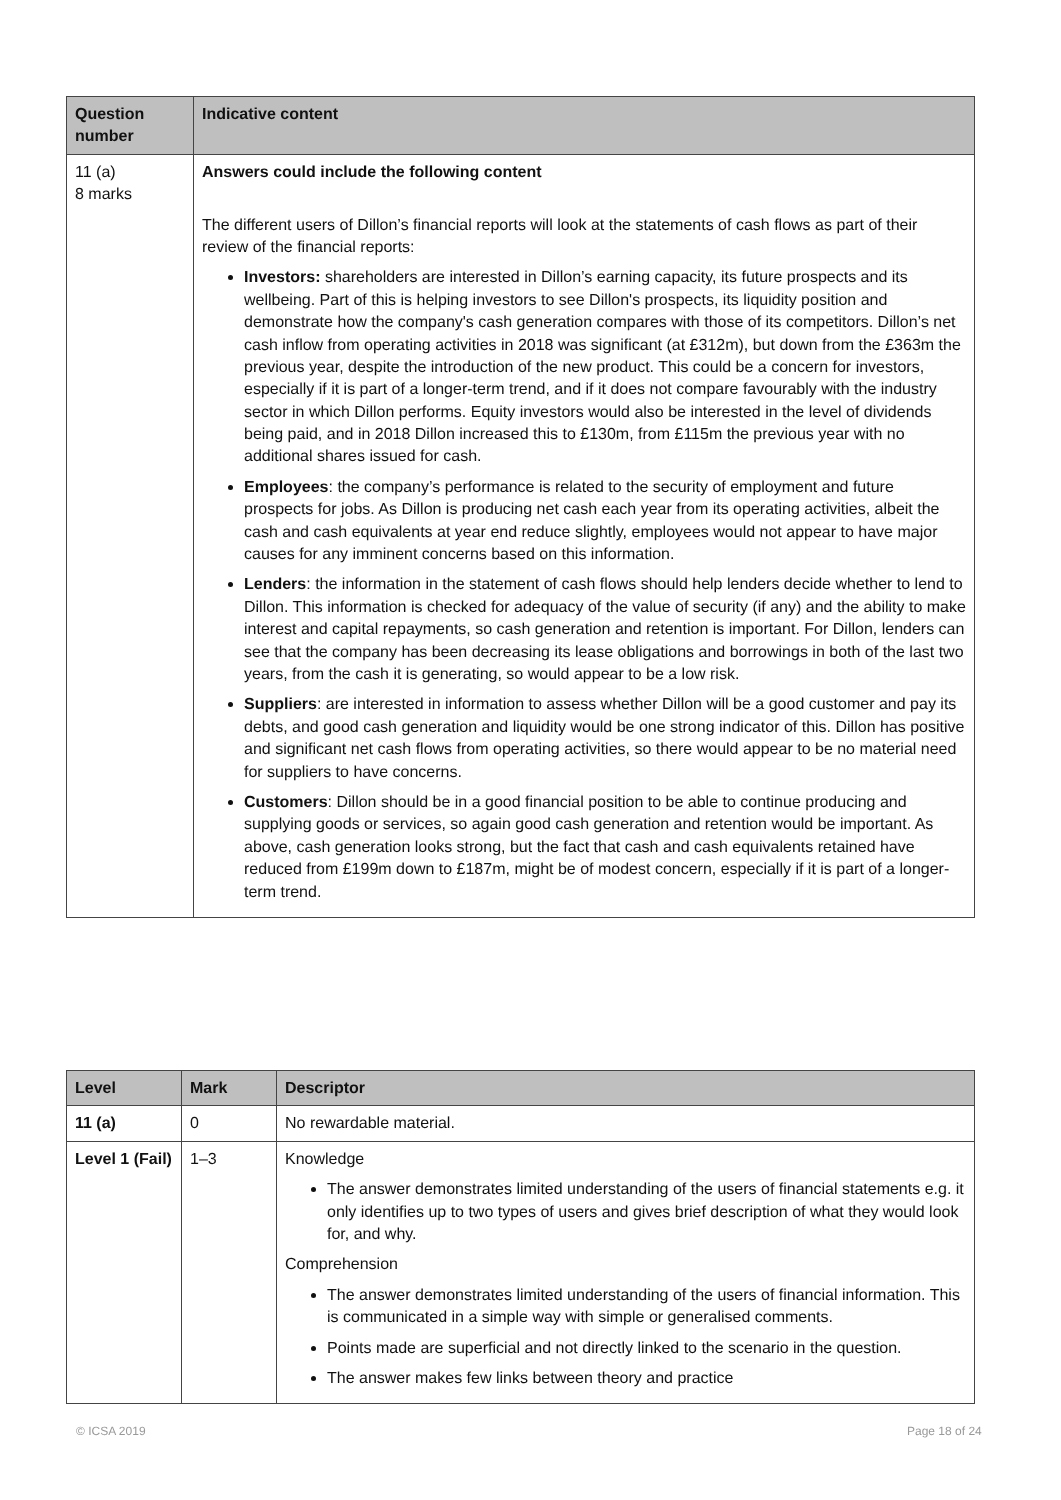| Question number | Indicative content |
| --- | --- |
| 11 (a) 8 marks | Answers could include the following content The different users of Dillon’s financial reports will look at the statements of cash flows as part of their review of the financial reports: Investors: shareholders are interested in Dillon’s earning capacity, its future prospects and its wellbeing. Part of this is helping investors to see Dillon's prospects, its liquidity position and demonstrate how the company's cash generation compares with those of its competitors. Dillon’s net cash inflow from operating activities in 2018 was significant (at £312m), but down from the £363m the previous year, despite the introduction of the new product. This could be a concern for investors, especially if it is part of a longer-term trend, and if it does not compare favourably with the industry sector in which Dillon performs. Equity investors would also be interested in the level of dividends being paid, and in 2018 Dillon increased this to £130m, from £115m the previous year with no additional shares issued for cash. Employees : the company’s performance is related to the security of employment and future prospects for jobs. As Dillon is producing net cash each year from its operating activities, albeit the cash and cash equivalents at year end reduce slightly, employees would not appear to have major causes for any imminent concerns based on this information. Lenders : the information in the statement of cash flows should help lenders decide whether to lend to Dillon. This information is checked for adequacy of the value of security (if any) and the ability to make interest and capital repayments, so cash generation and retention is important. For Dillon, lenders can see that the company has been decreasing its lease obligations and borrowings in both of the last two years, from the cash it is generating, so would appear to be a low risk. Suppliers : are interested in information to assess whether Dillon will be a good customer and pay its debts, and good cash generation and liquidity would be one strong indicator of this. Dillon has positive and significant net cash flows from operating activities, so there would appear to be no material need for suppliers to have concerns. Customers : Dillon should be in a good financial position to be able to continue producing and supplying goods or services, so again good cash generation and retention would be important. As above, cash generation looks strong, but the fact that cash and cash equivalents retained have reduced from £199m down to £187m, might be of modest concern, especially if it is part of a longer-term trend. |
| Level | Mark | Descriptor |
| --- | --- | --- |
| 11 (a) | 0 | No rewardable material. |
| Level 1 (Fail) | 1–3 | Knowledge The answer demonstrates limited understanding of the users of financial statements e.g. it only identifies up to two types of users and gives brief description of what they would look for, and why. Comprehension The answer demonstrates limited understanding of the users of financial information. This is communicated in a simple way with simple or generalised comments. Points made are superficial and not directly linked to the scenario in the question. The answer makes few links between theory and practice |
© ICSA 2019 Page 18 of 24